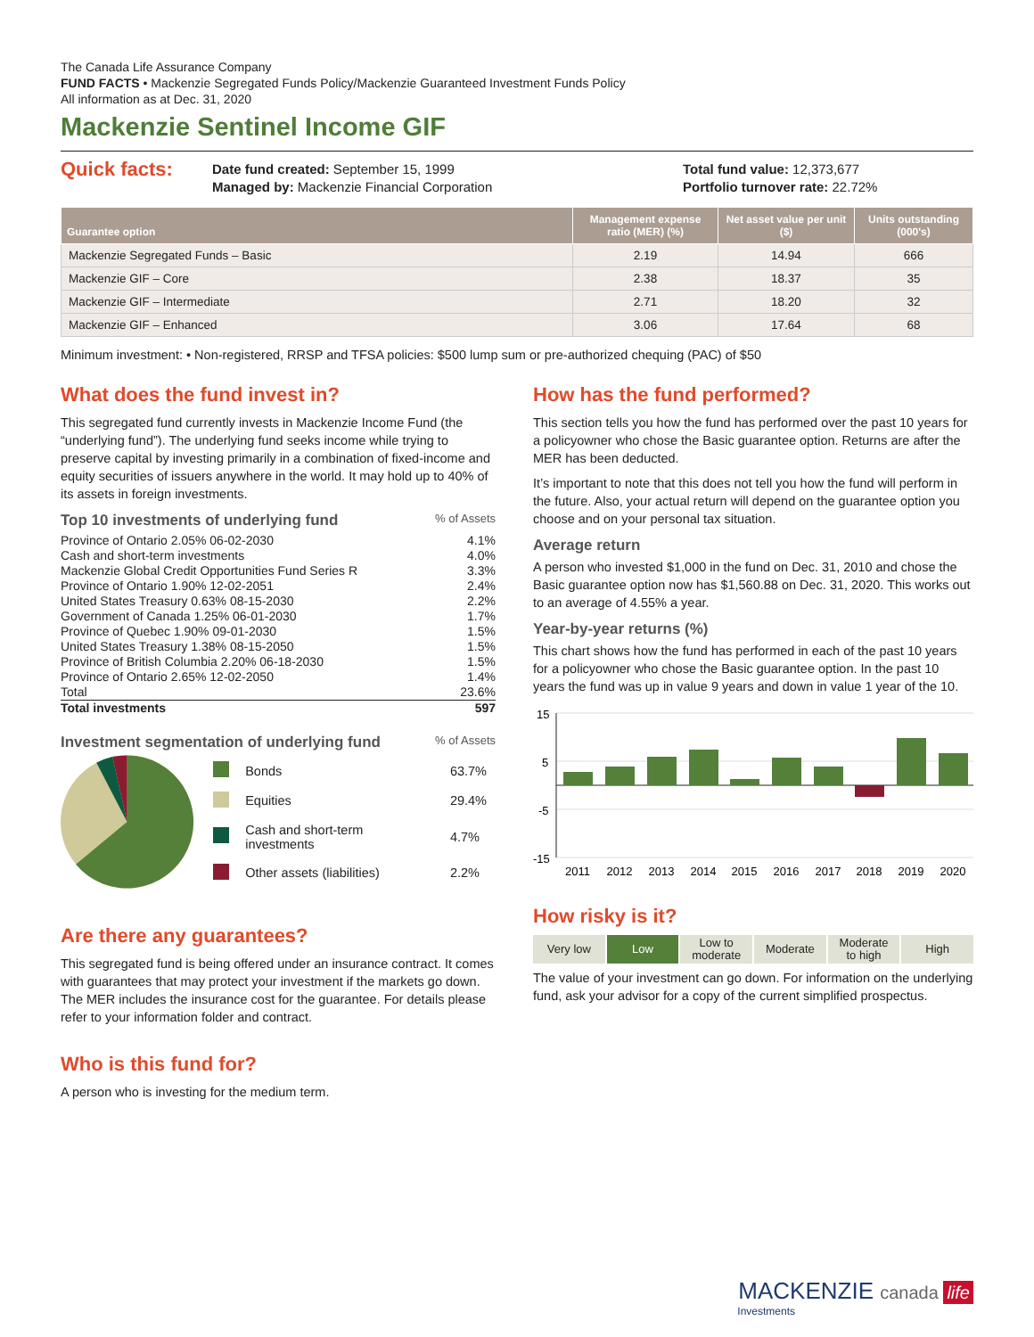The Canada Life Assurance Company
FUND FACTS • Mackenzie Segregated Funds Policy/Mackenzie Guaranteed Investment Funds Policy
All information as at Dec. 31, 2020
Mackenzie Sentinel Income GIF
Quick facts:
Date fund created: September 15, 1999
Managed by: Mackenzie Financial Corporation
Total fund value: 12,373,677
Portfolio turnover rate: 22.72%
| Guarantee option | Management expense ratio (MER) (%) | Net asset value per unit ($) | Units outstanding (000's) |
| --- | --- | --- | --- |
| Mackenzie Segregated Funds – Basic | 2.19 | 14.94 | 666 |
| Mackenzie GIF – Core | 2.38 | 18.37 | 35 |
| Mackenzie GIF – Intermediate | 2.71 | 18.20 | 32 |
| Mackenzie GIF – Enhanced | 3.06 | 17.64 | 68 |
Minimum investment: • Non-registered, RRSP and TFSA policies: $500 lump sum or pre-authorized chequing (PAC) of $50
What does the fund invest in?
This segregated fund currently invests in Mackenzie Income Fund (the “underlying fund”). The underlying fund seeks income while trying to preserve capital by investing primarily in a combination of fixed-income and equity securities of issuers anywhere in the world. It may hold up to 40% of its assets in foreign investments.
Top 10 investments of underlying fund % of Assets
Province of Ontario 2.05% 06-02-2030 4.1%
Cash and short-term investments 4.0%
Mackenzie Global Credit Opportunities Fund Series R 3.3%
Province of Ontario 1.90% 12-02-2051 2.4%
United States Treasury 0.63% 08-15-2030 2.2%
Government of Canada 1.25% 06-01-2030 1.7%
Province of Quebec 1.90% 09-01-2030 1.5%
United States Treasury 1.38% 08-15-2050 1.5%
Province of British Columbia 2.20% 06-18-2030 1.5%
Province of Ontario 2.65% 12-02-2050 1.4%
Total 23.6%
Total investments 597
Investment segmentation of underlying fund % of Assets
| | Bonds | 63.7% |
| | Equities | 29.4% |
| | Cash and short-term investments | 4.7% |
| | Other assets (liabilities) | 2.2% |
Are there any guarantees?
This segregated fund is being offered under an insurance contract. It comes with guarantees that may protect your investment if the markets go down. The MER includes the insurance cost for the guarantee. For details please refer to your information folder and contract.
Who is this fund for?
A person who is investing for the medium term.
How has the fund performed?
This section tells you how the fund has performed over the past 10 years for a policyowner who chose the Basic guarantee option. Returns are after the MER has been deducted.
It’s important to note that this does not tell you how the fund will perform in the future. Also, your actual return will depend on the guarantee option you choose and on your personal tax situation.
Average return
A person who invested $1,000 in the fund on Dec. 31, 2010 and chose the Basic guarantee option now has $1,560.88 on Dec. 31, 2020. This works out to an average of 4.55% a year.
Year-by-year returns (%)
This chart shows how the fund has performed in each of the past 10 years for a policyowner who chose the Basic guarantee option. In the past 10 years the fund was up in value 9 years and down in value 1 year of the 10.
15
5
-5
-15
2011
2012
2013
2014
2015
2016
2017
2018
2019
2020
How risky is it?
Very low Low Low to
moderate
Moderate Moderate
to high
High
The value of your investment can go down. For information on the underlying fund, ask your advisor for a copy of the current simplified prospectus.
MACKENZIE canada life
Investments